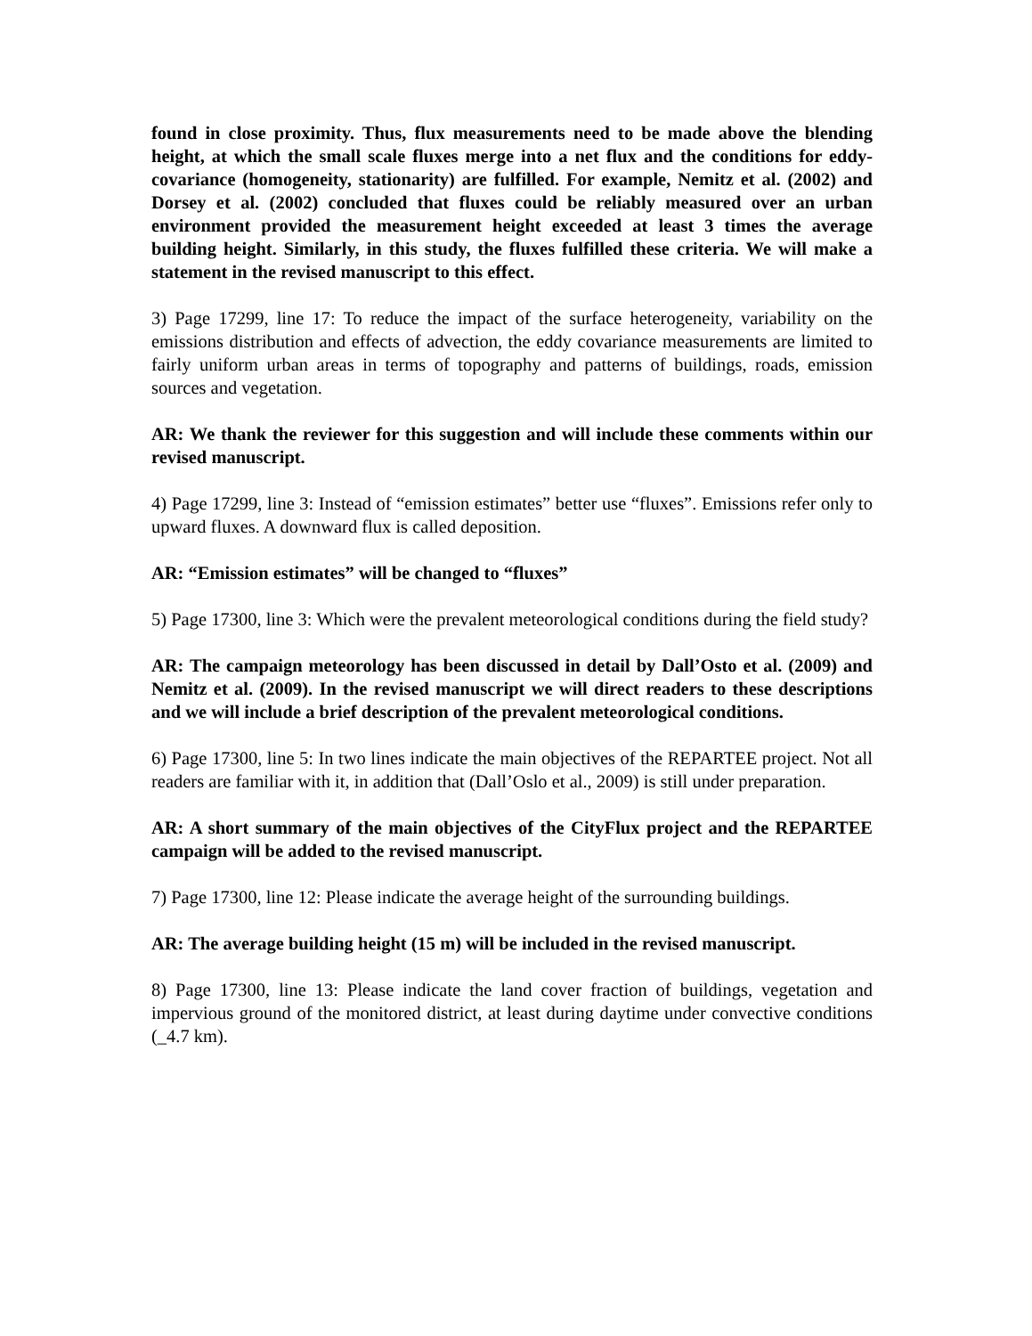found in close proximity. Thus, flux measurements need to be made above the blending height, at which the small scale fluxes merge into a net flux and the conditions for eddy-covariance (homogeneity, stationarity) are fulfilled. For example, Nemitz et al. (2002) and Dorsey et al. (2002) concluded that fluxes could be reliably measured over an urban environment provided the measurement height exceeded at least 3 times the average building height. Similarly, in this study, the fluxes fulfilled these criteria. We will make a statement in the revised manuscript to this effect.
3) Page 17299, line 17: To reduce the impact of the surface heterogeneity, variability on the emissions distribution and effects of advection, the eddy covariance measurements are limited to fairly uniform urban areas in terms of topography and patterns of buildings, roads, emission sources and vegetation.
AR: We thank the reviewer for this suggestion and will include these comments within our revised manuscript.
4) Page 17299, line 3: Instead of “emission estimates” better use “fluxes”. Emissions refer only to upward fluxes. A downward flux is called deposition.
AR: “Emission estimates” will be changed to “fluxes”
5) Page 17300, line 3: Which were the prevalent meteorological conditions during the field study?
AR: The campaign meteorology has been discussed in detail by Dall’Osto et al. (2009) and Nemitz et al. (2009). In the revised manuscript we will direct readers to these descriptions and we will include a brief description of the prevalent meteorological conditions.
6) Page 17300, line 5: In two lines indicate the main objectives of the REPARTEE project. Not all readers are familiar with it, in addition that (Dall’Oslo et al., 2009) is still under preparation.
AR: A short summary of the main objectives of the CityFlux project and the REPARTEE campaign will be added to the revised manuscript.
7) Page 17300, line 12: Please indicate the average height of the surrounding buildings.
AR: The average building height (15 m) will be included in the revised manuscript.
8) Page 17300, line 13: Please indicate the land cover fraction of buildings, vegetation and impervious ground of the monitored district, at least during daytime under convective conditions (_4.7 km).